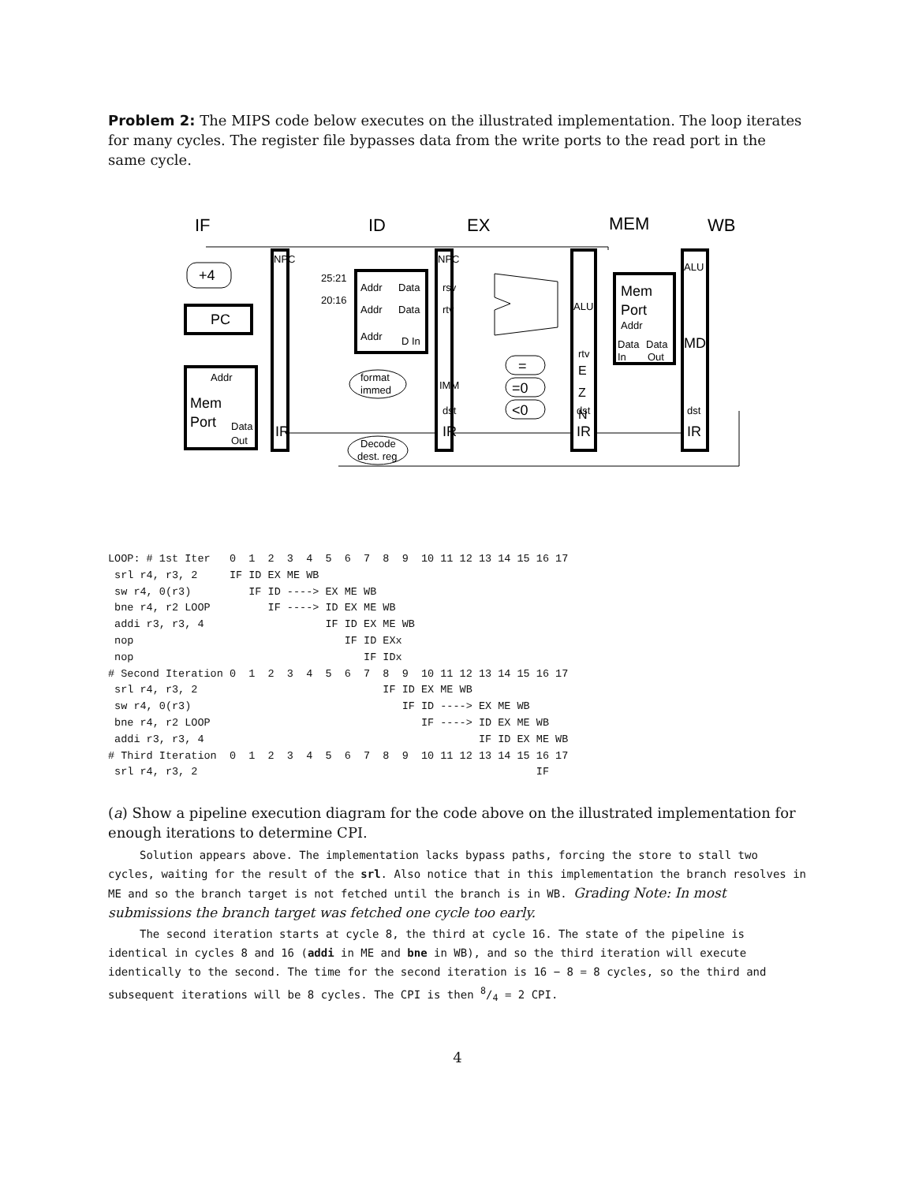Problem 2: The MIPS code below executes on the illustrated implementation. The loop iterates for many cycles. The register file bypasses data from the write ports to the read port in the same cycle.
IF
ID
EX
MEM
WB
PC
+4
Addr
Mem
Port
Data
Out
NPC
IR
25:21
20:16
Addr
Data
Addr
Data
Addr
D In
format
immed
Decode
dest. reg
NPC
rsv
rtv
IMM
dst
IR
=
=0
<0
ALU
rtv
E
Z
N
dst
IR
Mem
Port
Addr
Data
Data
In
Out
ALU
MD
dst
IR
LOOP: # 1st Iter   0  1  2  3  4  5  6  7  8  9  10 11 12 13 14 15 16 17
 srl r4, r3, 2     IF ID EX ME WB
 sw r4, 0(r3)         IF ID ----> EX ME WB
 bne r4, r2 LOOP         IF ----> ID EX ME WB
 addi r3, r3, 4                   IF ID EX ME WB
 nop                                 IF ID EXx
 nop                                    IF IDx
# Second Iteration 0  1  2  3  4  5  6  7  8  9  10 11 12 13 14 15 16 17
 srl r4, r3, 2                             IF ID EX ME WB
 sw r4, 0(r3)                                 IF ID ----> EX ME WB
 bne r4, r2 LOOP                                 IF ----> ID EX ME WB
 addi r3, r3, 4                                           IF ID EX ME WB
# Third Iteration  0  1  2  3  4  5  6  7  8  9  10 11 12 13 14 15 16 17
 srl r4, r3, 2                                                     IF
(a) Show a pipeline execution diagram for the code above on the illustrated implementation for enough iterations to determine CPI.
Solution appears above. The implementation lacks bypass paths, forcing the store to stall two cycles, waiting for the result of the srl. Also notice that in this implementation the branch resolves in ME and so the branch target is not fetched until the branch is in WB. Grading Note: In most submissions the branch target was fetched one cycle too early.
The second iteration starts at cycle 8, the third at cycle 16. The state of the pipeline is identical in cycles 8 and 16 (addi in ME and bne in WB), and so the third iteration will execute identically to the second. The time for the second iteration is 16 − 8 = 8 cycles, so the third and subsequent iterations will be 8 cycles. The CPI is then 8/4 = 2 CPI.
4